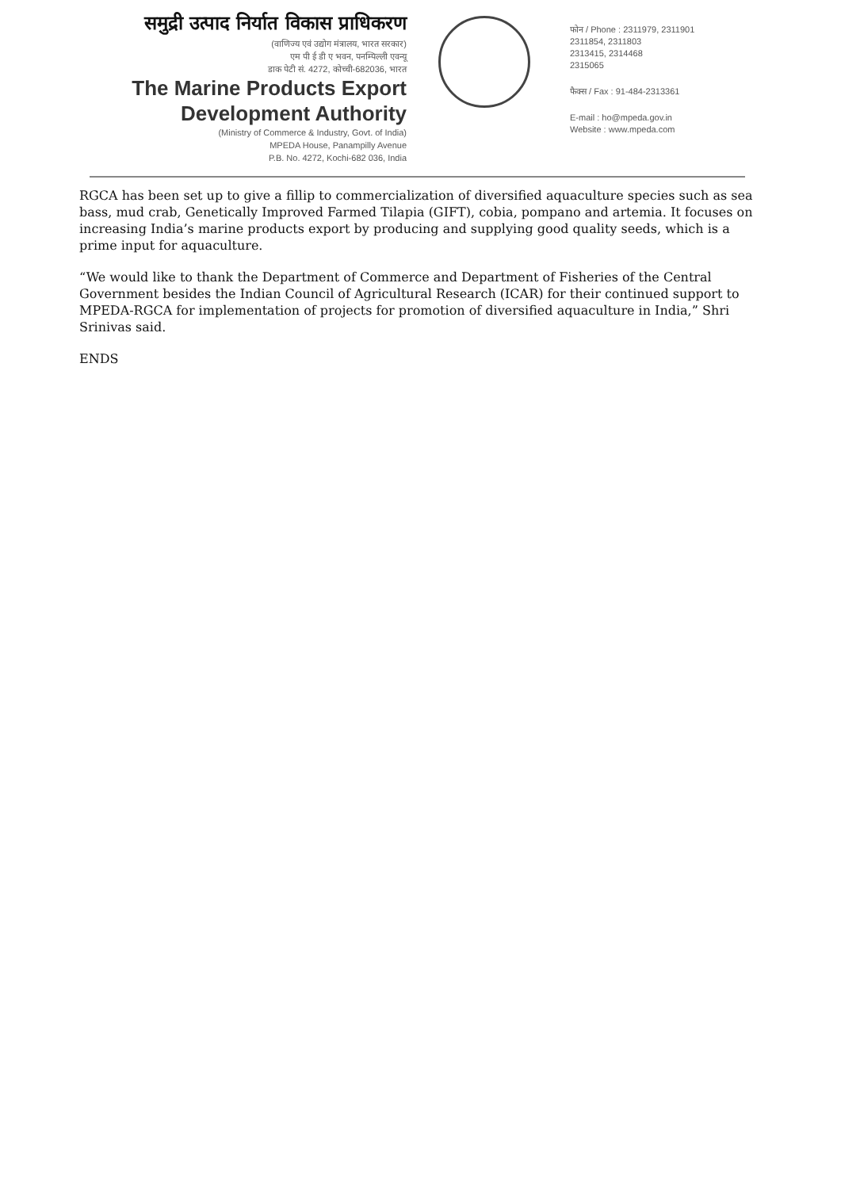समुद्री उत्पाद निर्यात विकास प्राधिकरण
(वाणिज्य एवं उद्योग मंत्रालय, भारत सरकार)
एम पी ई डी ए भवन, पनम्पिल्ली एवन्यू
डाक पेटी सं. 4272, कोच्ची-682036, भारत
The Marine Products Export
Development Authority
(Ministry of Commerce & Industry, Govt. of India)
MPEDA House, Panampilly Avenue
P.B. No. 4272, Kochi-682 036, India
फोन / Phone : 2311979, 2311901
2311854, 2311803
2313415, 2314468
2315065
फैक्स / Fax : 91-484-2313361
E-mail : ho@mpeda.gov.in
Website : www.mpeda.com
RGCA has been set up to give a fillip to commercialization of diversified aquaculture species such as sea bass, mud crab, Genetically Improved Farmed Tilapia (GIFT), cobia, pompano and artemia. It focuses on increasing India’s marine products export by producing and supplying good quality seeds, which is a prime input for aquaculture.
“We would like to thank the Department of Commerce and Department of Fisheries of the Central Government besides the Indian Council of Agricultural Research (ICAR) for their continued support to MPEDA-RGCA for implementation of projects for promotion of diversified aquaculture in India,” Shri Srinivas said.
ENDS